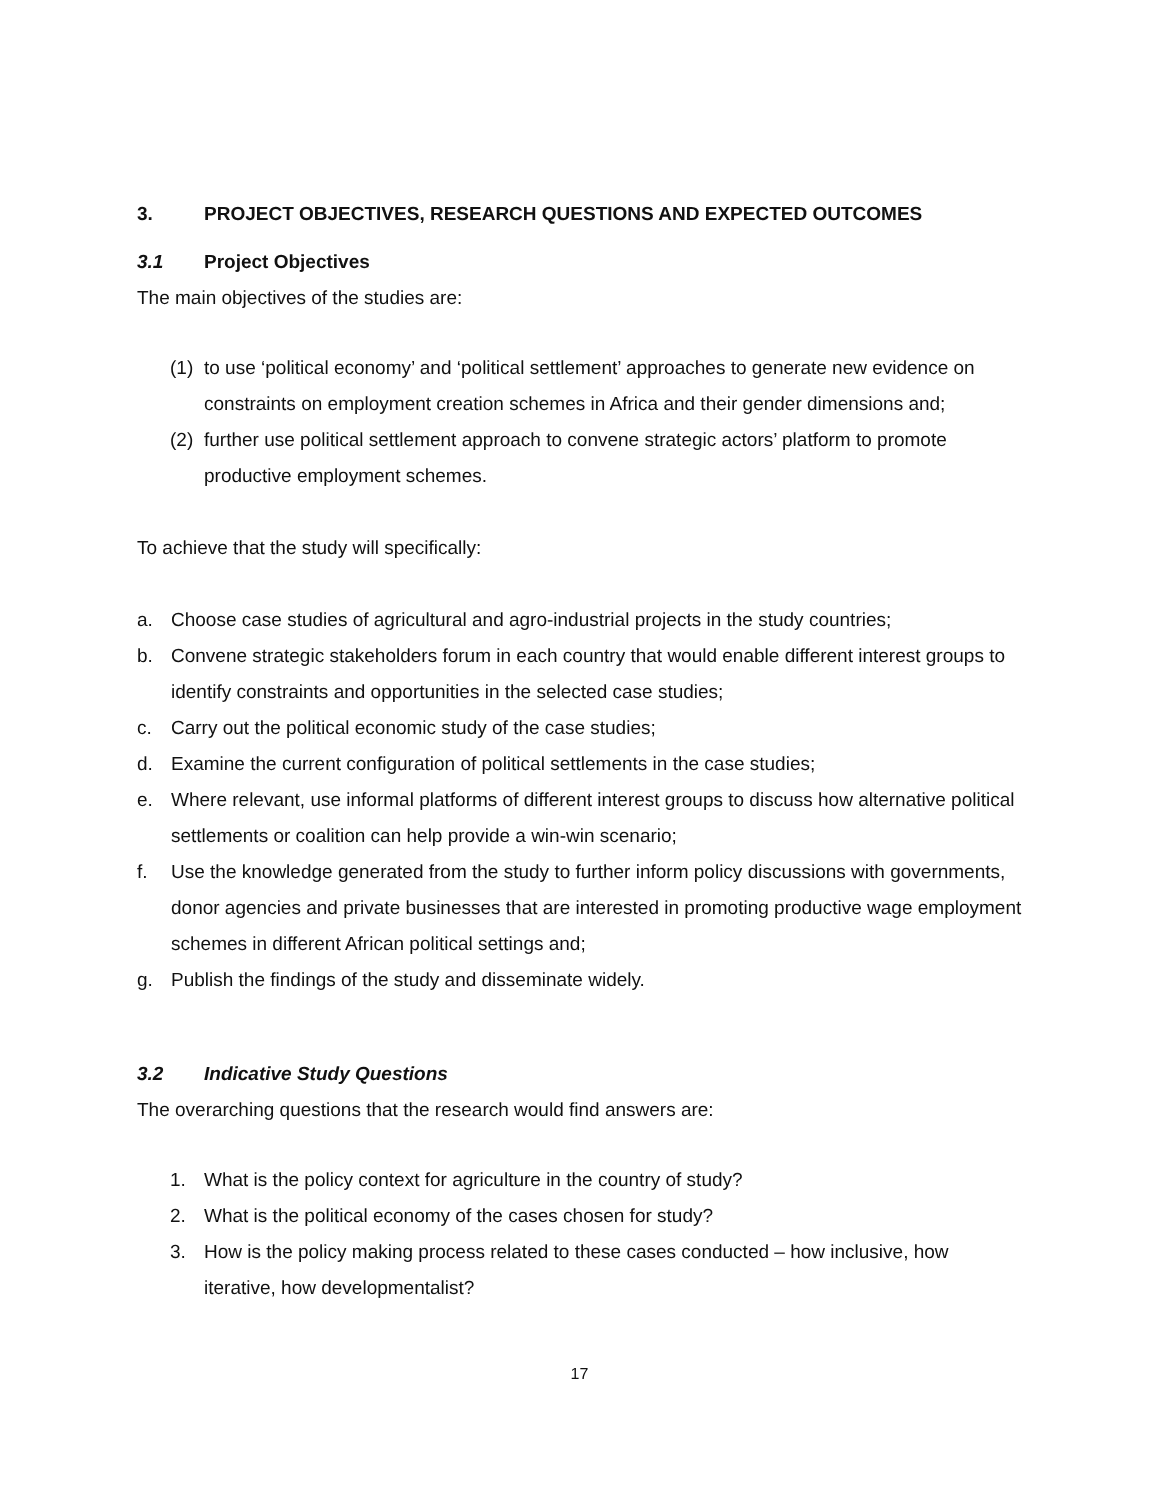3. PROJECT OBJECTIVES, RESEARCH QUESTIONS AND EXPECTED OUTCOMES
3.1 Project Objectives
The main objectives of the studies are:
(1) to use ‘political economy’ and ‘political settlement’ approaches to generate new evidence on constraints on employment creation schemes in Africa and their gender dimensions and;
(2) further use political settlement approach to convene strategic actors’ platform to promote productive employment schemes.
To achieve that the study will specifically:
a. Choose case studies of agricultural and agro-industrial projects in the study countries;
b. Convene strategic stakeholders forum in each country that would enable different interest groups to identify constraints and opportunities in the selected case studies;
c. Carry out the political economic study of the case studies;
d. Examine the current configuration of political settlements in the case studies;
e. Where relevant, use informal platforms of different interest groups to discuss how alternative political settlements or coalition can help provide a win-win scenario;
f. Use the knowledge generated from the study to further inform policy discussions with governments, donor agencies and private businesses that are interested in promoting productive wage employment schemes in different African political settings and;
g. Publish the findings of the study and disseminate widely.
3.2 Indicative Study Questions
The overarching questions that the research would find answers are:
1. What is the policy context for agriculture in the country of study?
2. What is the political economy of the cases chosen for study?
3. How is the policy making process related to these cases conducted – how inclusive, how iterative, how developmentalist?
17